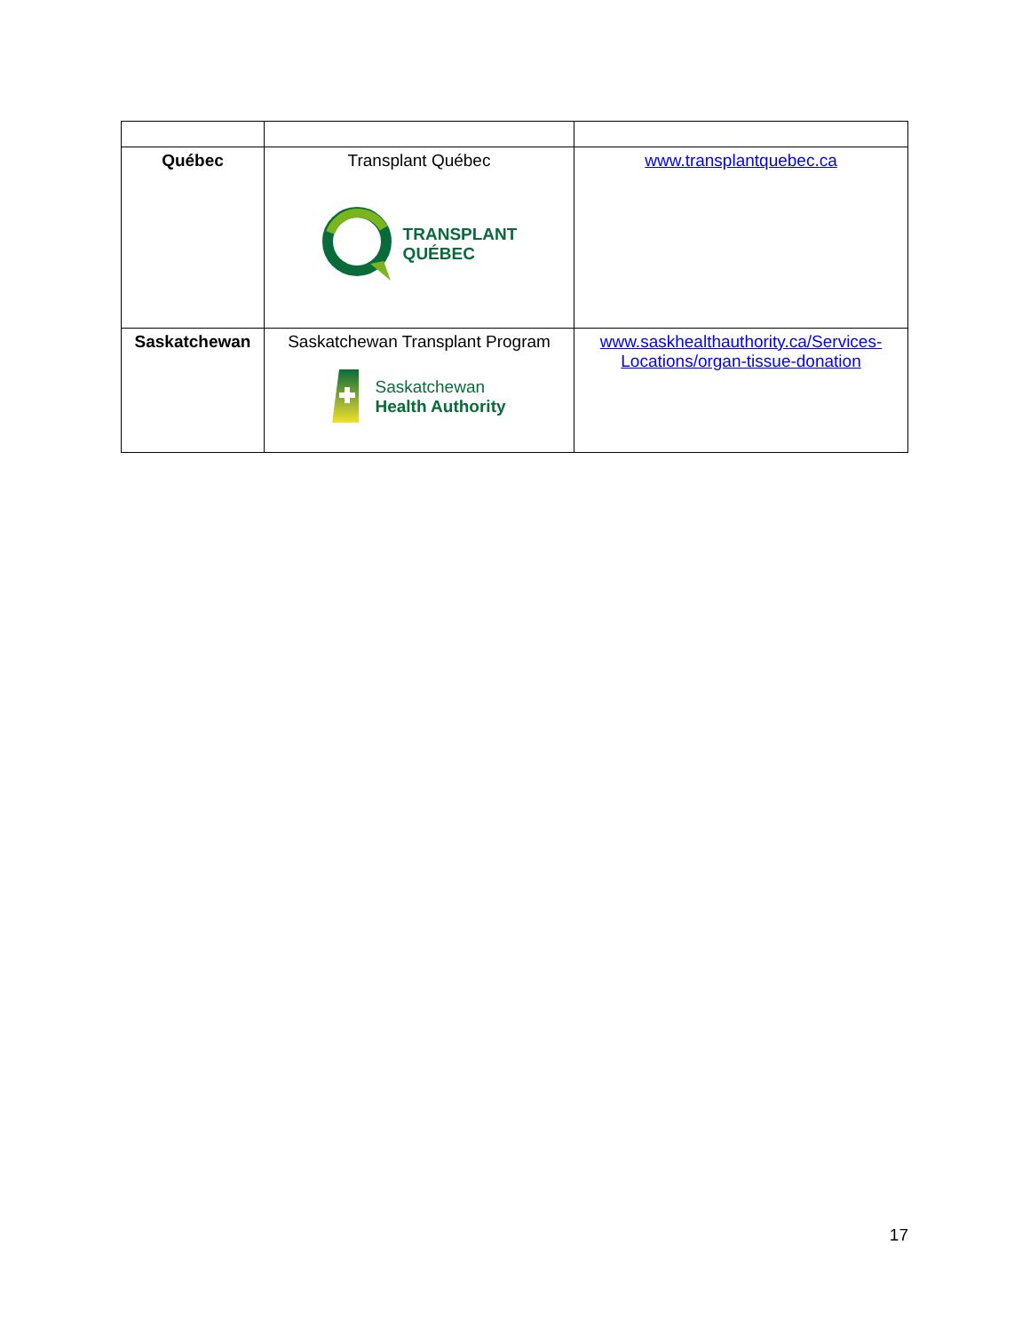| Québec | Transplant Québec TRANSPLANT QUÉBEC | www.transplantquebec.ca |
| Saskatchewan | Saskatchewan Transplant Program Saskatchewan Health Authority | www.saskhealthauthority.ca/Services-Locations/organ-tissue-donation |
17